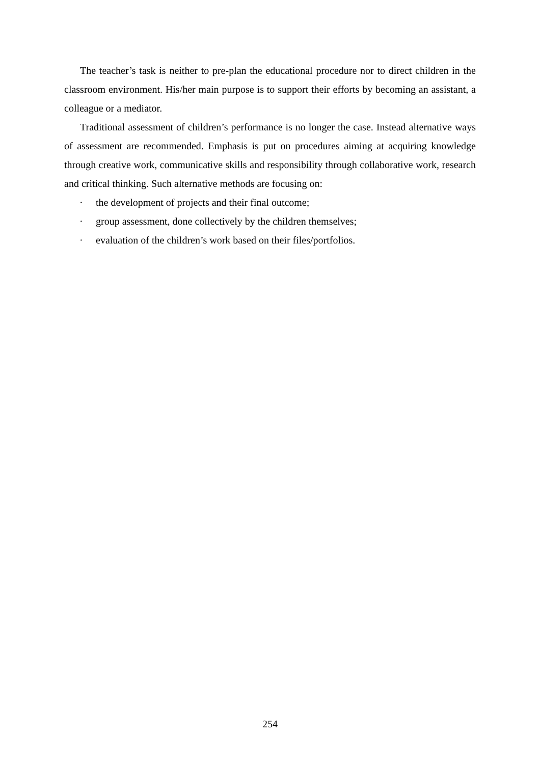The teacher’s task is neither to pre-plan the educational procedure nor to direct children in the classroom environment. His/her main purpose is to support their efforts by becoming an assistant, a colleague or a mediator.
Traditional assessment of children’s performance is no longer the case. Instead alternative ways of assessment are recommended. Emphasis is put on procedures aiming at acquiring knowledge through creative work, communicative skills and responsibility through collaborative work, research and critical thinking. Such alternative methods are focusing on:
· the development of projects and their final outcome;
· group assessment, done collectively by the children themselves;
· evaluation of the children’s work based on their files/portfolios.
254